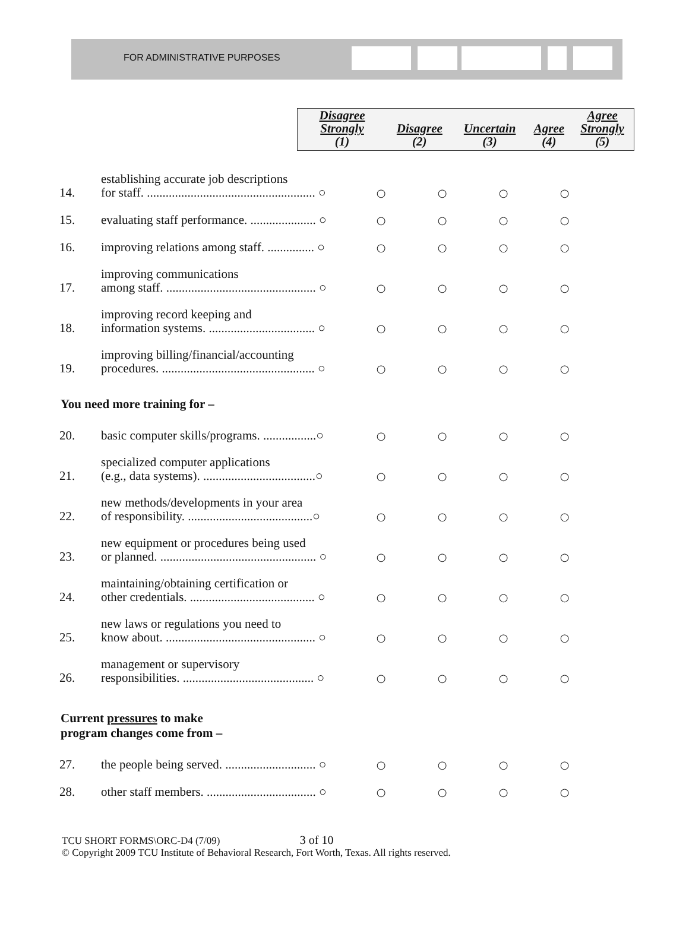FOR ADMINISTRATIVE PURPOSES
| Disagree Strongly (1) | Disagree (2) | Uncertain (3) | Agree (4) | Agree Strongly (5) |
| 14. | establishing accurate job descriptions for staff. ...................................................... ○ | ○ | ○ | ○ | ○ |
| 15. | evaluating staff performance. ..................... ○ | ○ | ○ | ○ | ○ |
| 16. | improving relations among staff. ............... ○ | ○ | ○ | ○ | ○ |
| 17. | improving communications among staff. ................................................ ○ | ○ | ○ | ○ | ○ |
| 18. | improving record keeping and information systems. .................................. ○ | ○ | ○ | ○ | ○ |
| 19. | improving billing/financial/accounting procedures. ................................................. ○ | ○ | ○ | ○ | ○ |
You need more training for –
| 20. | basic computer skills/programs. .................○ | ○ | ○ | ○ | ○ |
| 21. | specialized computer applications (e.g., data systems). ....................................○ | ○ | ○ | ○ | ○ |
| 22. | new methods/developments in your area of responsibility. ........................................○ | ○ | ○ | ○ | ○ |
| 23. | new equipment or procedures being used or planned. .................................................. ○ | ○ | ○ | ○ | ○ |
| 24. | maintaining/obtaining certification or other credentials. ........................................ ○ | ○ | ○ | ○ | ○ |
| 25. | new laws or regulations you need to know about. ................................................ ○ | ○ | ○ | ○ | ○ |
| 26. | management or supervisory responsibilities. .......................................... ○ | ○ | ○ | ○ | ○ |
Current pressures to make
program changes come from –
| 27. | the people being served. ............................. ○ | ○ | ○ | ○ | ○ |
| 28. | other staff members. ................................... ○ | ○ | ○ | ○ | ○ |
TCU SHORT FORMS\ORC-D4 (7/09) 3 of 10
© Copyright 2009 TCU Institute of Behavioral Research, Fort Worth, Texas. All rights reserved.